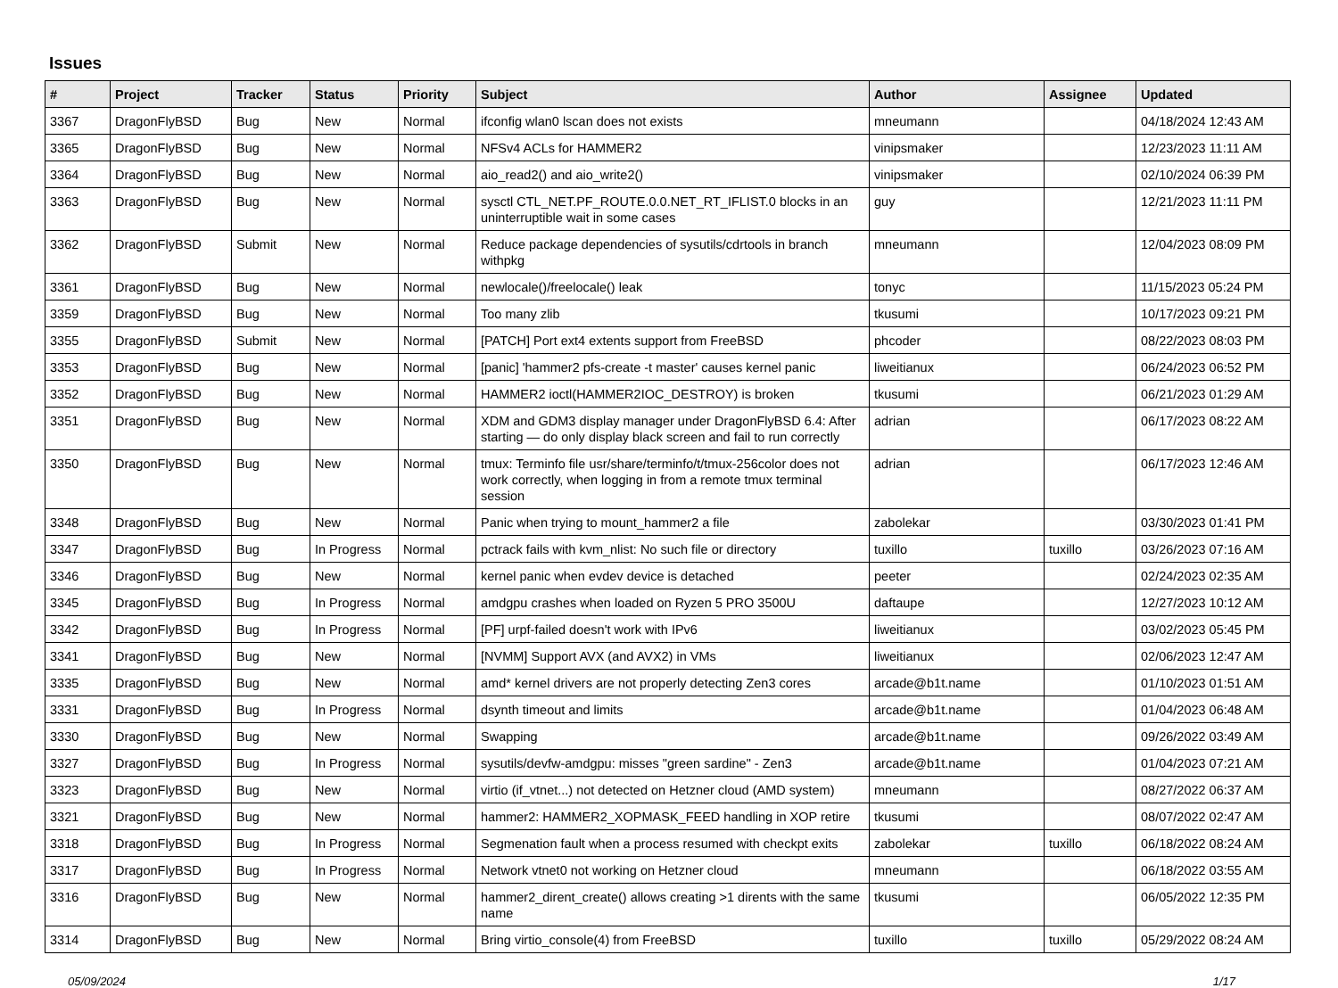Issues
| # | Project | Tracker | Status | Priority | Subject | Author | Assignee | Updated |
| --- | --- | --- | --- | --- | --- | --- | --- | --- |
| 3367 | DragonFlyBSD | Bug | New | Normal | ifconfig wlan0 lscan does not exists | mneumann | | 04/18/2024 12:43 AM |
| 3365 | DragonFlyBSD | Bug | New | Normal | NFSv4 ACLs for HAMMER2 | vinipsmaker | | 12/23/2023 11:11 AM |
| 3364 | DragonFlyBSD | Bug | New | Normal | aio_read2() and aio_write2() | vinipsmaker | | 02/10/2024 06:39 PM |
| 3363 | DragonFlyBSD | Bug | New | Normal | sysctl CTL_NET.PF_ROUTE.0.0.NET_RT_IFLIST.0 blocks in an uninterruptible wait in some cases | guy | | 12/21/2023 11:11 PM |
| 3362 | DragonFlyBSD | Submit | New | Normal | Reduce package dependencies of sysutils/cdrtools in branch withpkg | mneumann | | 12/04/2023 08:09 PM |
| 3361 | DragonFlyBSD | Bug | New | Normal | newlocale()/freelocale() leak | tonyc | | 11/15/2023 05:24 PM |
| 3359 | DragonFlyBSD | Bug | New | Normal | Too many zlib | tkusumi | | 10/17/2023 09:21 PM |
| 3355 | DragonFlyBSD | Submit | New | Normal | [PATCH] Port ext4 extents support from FreeBSD | phcoder | | 08/22/2023 08:03 PM |
| 3353 | DragonFlyBSD | Bug | New | Normal | [panic] 'hammer2 pfs-create -t master' causes kernel panic | liweitianux | | 06/24/2023 06:52 PM |
| 3352 | DragonFlyBSD | Bug | New | Normal | HAMMER2 ioctl(HAMMER2IOC_DESTROY) is broken | tkusumi | | 06/21/2023 01:29 AM |
| 3351 | DragonFlyBSD | Bug | New | Normal | XDM and GDM3 display manager under DragonFlyBSD 6.4: After starting — do only display black screen and fail to run correctly | adrian | | 06/17/2023 08:22 AM |
| 3350 | DragonFlyBSD | Bug | New | Normal | tmux: Terminfo file usr/share/terminfo/t/tmux-256color does not work correctly, when logging in from a remote tmux terminal session | adrian | | 06/17/2023 12:46 AM |
| 3348 | DragonFlyBSD | Bug | New | Normal | Panic when trying to mount_hammer2 a file | zabolekar | | 03/30/2023 01:41 PM |
| 3347 | DragonFlyBSD | Bug | In Progress | Normal | pctrack fails with kvm_nlist: No such file or directory | tuxillo | tuxillo | 03/26/2023 07:16 AM |
| 3346 | DragonFlyBSD | Bug | New | Normal | kernel panic when evdev device is detached | peeter | | 02/24/2023 02:35 AM |
| 3345 | DragonFlyBSD | Bug | In Progress | Normal | amdgpu crashes when loaded on Ryzen 5 PRO 3500U | daftaupe | | 12/27/2023 10:12 AM |
| 3342 | DragonFlyBSD | Bug | In Progress | Normal | [PF] urpf-failed doesn't work with IPv6 | liweitianux | | 03/02/2023 05:45 PM |
| 3341 | DragonFlyBSD | Bug | New | Normal | [NVMM] Support AVX (and AVX2) in VMs | liweitianux | | 02/06/2023 12:47 AM |
| 3335 | DragonFlyBSD | Bug | New | Normal | amd* kernel drivers are not properly detecting Zen3 cores | arcade@b1t.name | | 01/10/2023 01:51 AM |
| 3331 | DragonFlyBSD | Bug | In Progress | Normal | dsynth timeout and limits | arcade@b1t.name | | 01/04/2023 06:48 AM |
| 3330 | DragonFlyBSD | Bug | New | Normal | Swapping | arcade@b1t.name | | 09/26/2022 03:49 AM |
| 3327 | DragonFlyBSD | Bug | In Progress | Normal | sysutils/devfw-amdgpu: misses "green sardine" - Zen3 | arcade@b1t.name | | 01/04/2023 07:21 AM |
| 3323 | DragonFlyBSD | Bug | New | Normal | virtio (if_vtnet...) not detected on Hetzner cloud (AMD system) | mneumann | | 08/27/2022 06:37 AM |
| 3321 | DragonFlyBSD | Bug | New | Normal | hammer2: HAMMER2_XOPMASK_FEED handling in XOP retire | tkusumi | | 08/07/2022 02:47 AM |
| 3318 | DragonFlyBSD | Bug | In Progress | Normal | Segmenation fault when a process resumed with checkpt exits | zabolekar | tuxillo | 06/18/2022 08:24 AM |
| 3317 | DragonFlyBSD | Bug | In Progress | Normal | Network vtnet0 not working on Hetzner cloud | mneumann | | 06/18/2022 03:55 AM |
| 3316 | DragonFlyBSD | Bug | New | Normal | hammer2_dirent_create() allows creating >1 dirents with the same name | tkusumi | | 06/05/2022 12:35 PM |
| 3314 | DragonFlyBSD | Bug | New | Normal | Bring virtio_console(4) from FreeBSD | tuxillo | tuxillo | 05/29/2022 08:24 AM |
05/09/2024 1/17